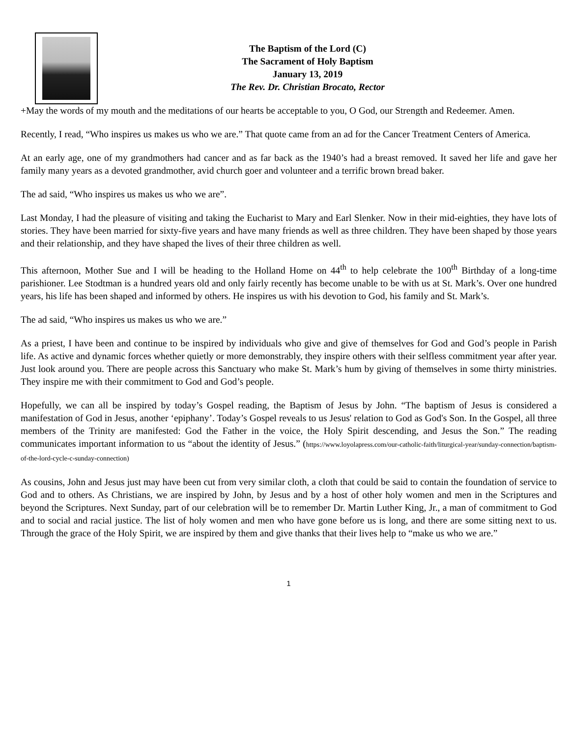The Baptism of the Lord (C)
The Sacrament of Holy Baptism
January 13, 2019
The Rev. Dr. Christian Brocato, Rector
+May the words of my mouth and the meditations of our hearts be acceptable to you, O God, our Strength and Redeemer. Amen.
Recently, I read, “Who inspires us makes us who we are.” That quote came from an ad for the Cancer Treatment Centers of America.
At an early age, one of my grandmothers had cancer and as far back as the 1940’s had a breast removed. It saved her life and gave her family many years as a devoted grandmother, avid church goer and volunteer and a terrific brown bread baker.
The ad said, “Who inspires us makes us who we are”.
Last Monday, I had the pleasure of visiting and taking the Eucharist to Mary and Earl Slenker. Now in their mid-eighties, they have lots of stories. They have been married for sixty-five years and have many friends as well as three children. They have been shaped by those years and their relationship, and they have shaped the lives of their three children as well.
This afternoon, Mother Sue and I will be heading to the Holland Home on 44<sup>th</sup> to help celebrate the 100<sup>th</sup> Birthday of a long-time parishioner. Lee Stodtman is a hundred years old and only fairly recently has become unable to be with us at St. Mark’s. Over one hundred years, his life has been shaped and informed by others. He inspires us with his devotion to God, his family and St. Mark’s.
The ad said, “Who inspires us makes us who we are.”
As a priest, I have been and continue to be inspired by individuals who give and give of themselves for God and God’s people in Parish life. As active and dynamic forces whether quietly or more demonstrably, they inspire others with their selfless commitment year after year. Just look around you. There are people across this Sanctuary who make St. Mark’s hum by giving of themselves in some thirty ministries. They inspire me with their commitment to God and God’s people.
Hopefully, we can all be inspired by today’s Gospel reading, the Baptism of Jesus by John. “The baptism of Jesus is considered a manifestation of God in Jesus, another ‘epiphany’. Today’s Gospel reveals to us Jesus' relation to God as God's Son. In the Gospel, all three members of the Trinity are manifested: God the Father in the voice, the Holy Spirit descending, and Jesus the Son.” The reading communicates important information to us “about the identity of Jesus.” (https://www.loyolapress.com/our-catholic-faith/liturgical-year/sunday-connection/baptism-of-the-lord-cycle-c-sunday-connection)
As cousins, John and Jesus just may have been cut from very similar cloth, a cloth that could be said to contain the foundation of service to God and to others. As Christians, we are inspired by John, by Jesus and by a host of other holy women and men in the Scriptures and beyond the Scriptures. Next Sunday, part of our celebration will be to remember Dr. Martin Luther King, Jr., a man of commitment to God and to social and racial justice. The list of holy women and men who have gone before us is long, and there are some sitting next to us. Through the grace of the Holy Spirit, we are inspired by them and give thanks that their lives help to “make us who we are.”
1